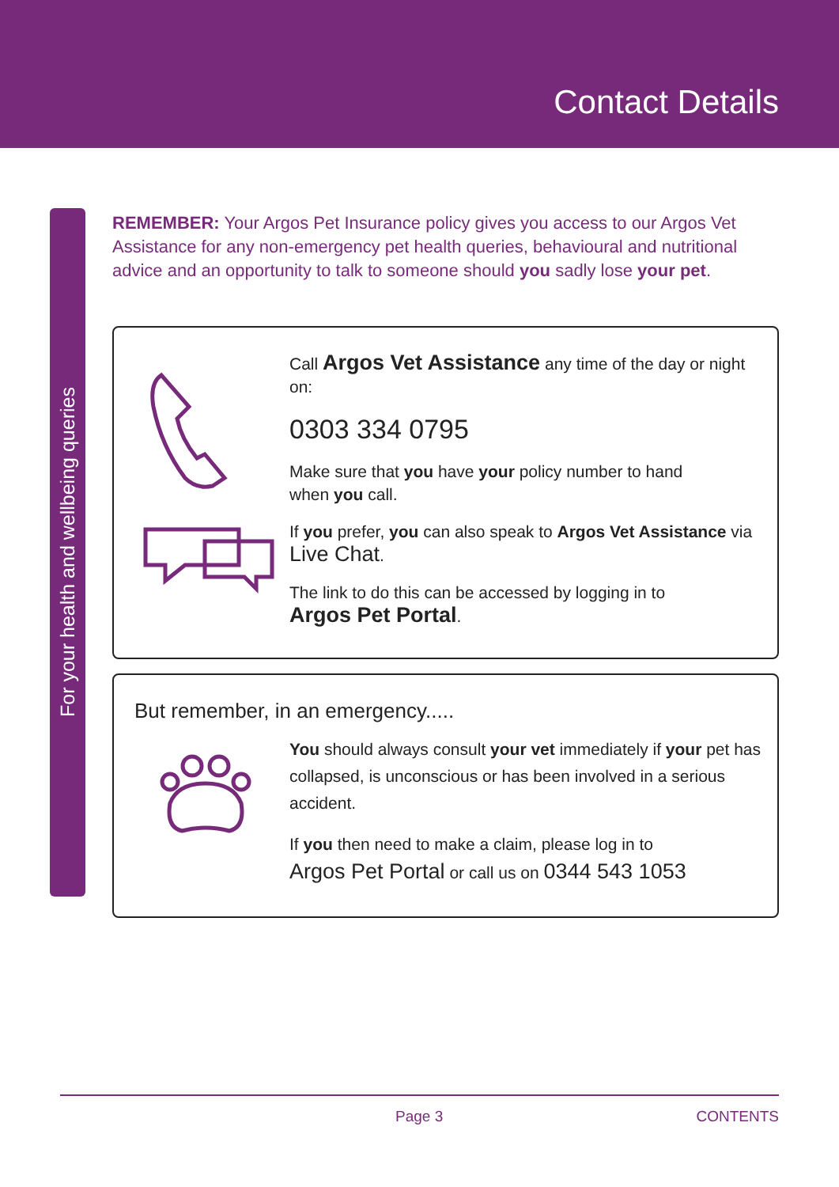Contact Details
For your health and wellbeing queries
REMEMBER: Your Argos Pet Insurance policy gives you access to our Argos Vet Assistance for any non-emergency pet health queries, behavioural and nutritional advice and an opportunity to talk to someone should you sadly lose your pet.
Call Argos Vet Assistance any time of the day or night on:
0303 334 0795
Make sure that you have your policy number to hand
when you call.
If you prefer, you can also speak to Argos Vet Assistance via
Live Chat.
The link to do this can be accessed by logging in to
Argos Pet Portal.
But remember, in an emergency.....
You should always consult your vet immediately if your pet has collapsed, is unconscious or has been involved in a serious accident.
If you then need to make a claim, please log in to
Argos Pet Portal or call us on 0344 543 1053
Page 3 CONTENTS